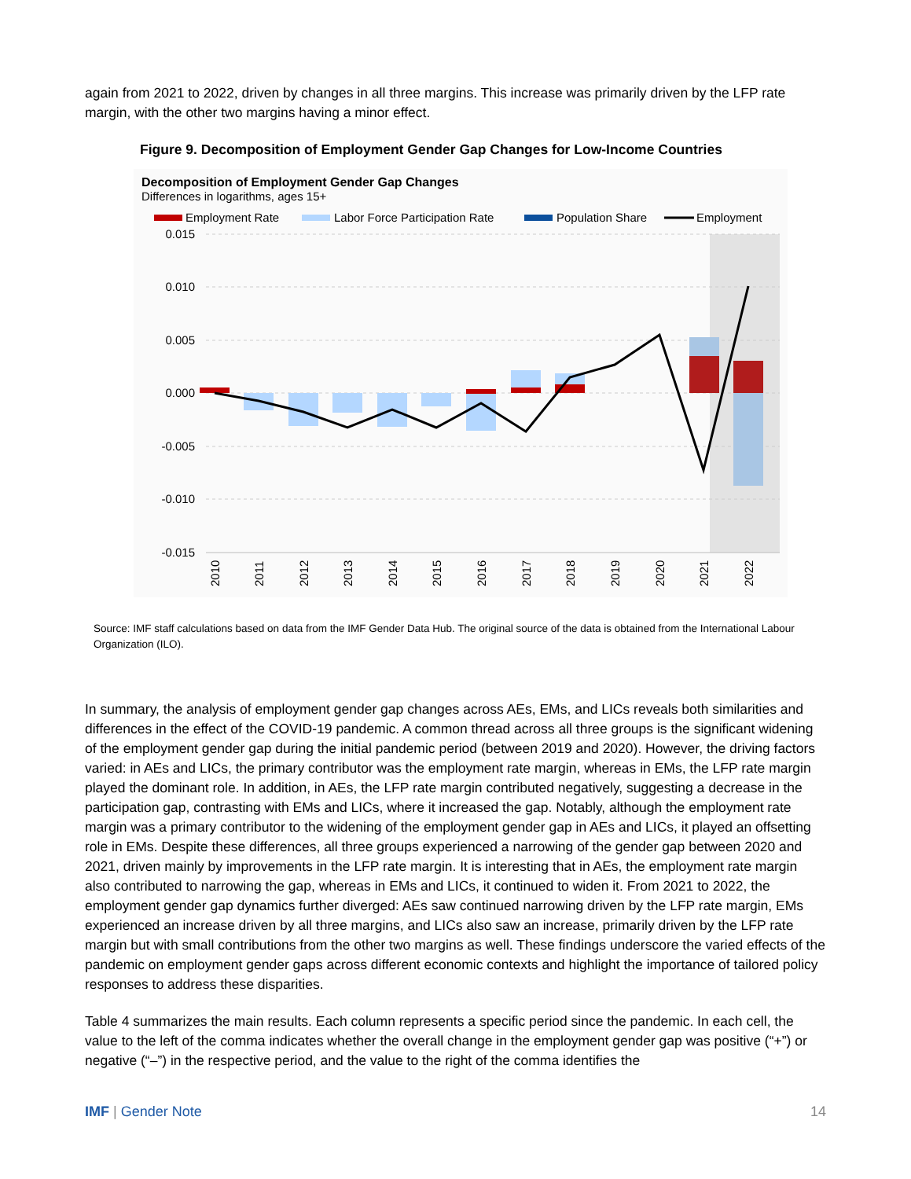again from 2021 to 2022, driven by changes in all three margins. This increase was primarily driven by the LFP rate margin, with the other two margins having a minor effect.
Figure 9. Decomposition of Employment Gender Gap Changes for Low-Income Countries
Decomposition of Employment Gender Gap Changes
Differences in logarithms, ages 15+
Employment Rate
Labor Force Participation Rate
Population Share
Employment
0.015
0.010
0.005
0.000
-0.005
-0.010
-0.015
2010
2011
2012
2013
2014
2015
2016
2017
2018
2019
2020
2021
2022
Source: IMF staff calculations based on data from the IMF Gender Data Hub. The original source of the data is obtained from the International Labour Organization (ILO).
In summary, the analysis of employment gender gap changes across AEs, EMs, and LICs reveals both similarities and differences in the effect of the COVID-19 pandemic. A common thread across all three groups is the significant widening of the employment gender gap during the initial pandemic period (between 2019 and 2020). However, the driving factors varied: in AEs and LICs, the primary contributor was the employment rate margin, whereas in EMs, the LFP rate margin played the dominant role. In addition, in AEs, the LFP rate margin contributed negatively, suggesting a decrease in the participation gap, contrasting with EMs and LICs, where it increased the gap. Notably, although the employment rate margin was a primary contributor to the widening of the employment gender gap in AEs and LICs, it played an offsetting role in EMs. Despite these differences, all three groups experienced a narrowing of the gender gap between 2020 and 2021, driven mainly by improvements in the LFP rate margin. It is interesting that in AEs, the employment rate margin also contributed to narrowing the gap, whereas in EMs and LICs, it continued to widen it. From 2021 to 2022, the employment gender gap dynamics further diverged: AEs saw continued narrowing driven by the LFP rate margin, EMs experienced an increase driven by all three margins, and LICs also saw an increase, primarily driven by the LFP rate margin but with small contributions from the other two margins as well. These findings underscore the varied effects of the pandemic on employment gender gaps across different economic contexts and highlight the importance of tailored policy responses to address these disparities.
Table 4 summarizes the main results. Each column represents a specific period since the pandemic. In each cell, the value to the left of the comma indicates whether the overall change in the employment gender gap was positive (“+”) or negative (“–”) in the respective period, and the value to the right of the comma identifies the
IMF | Gender Note 14